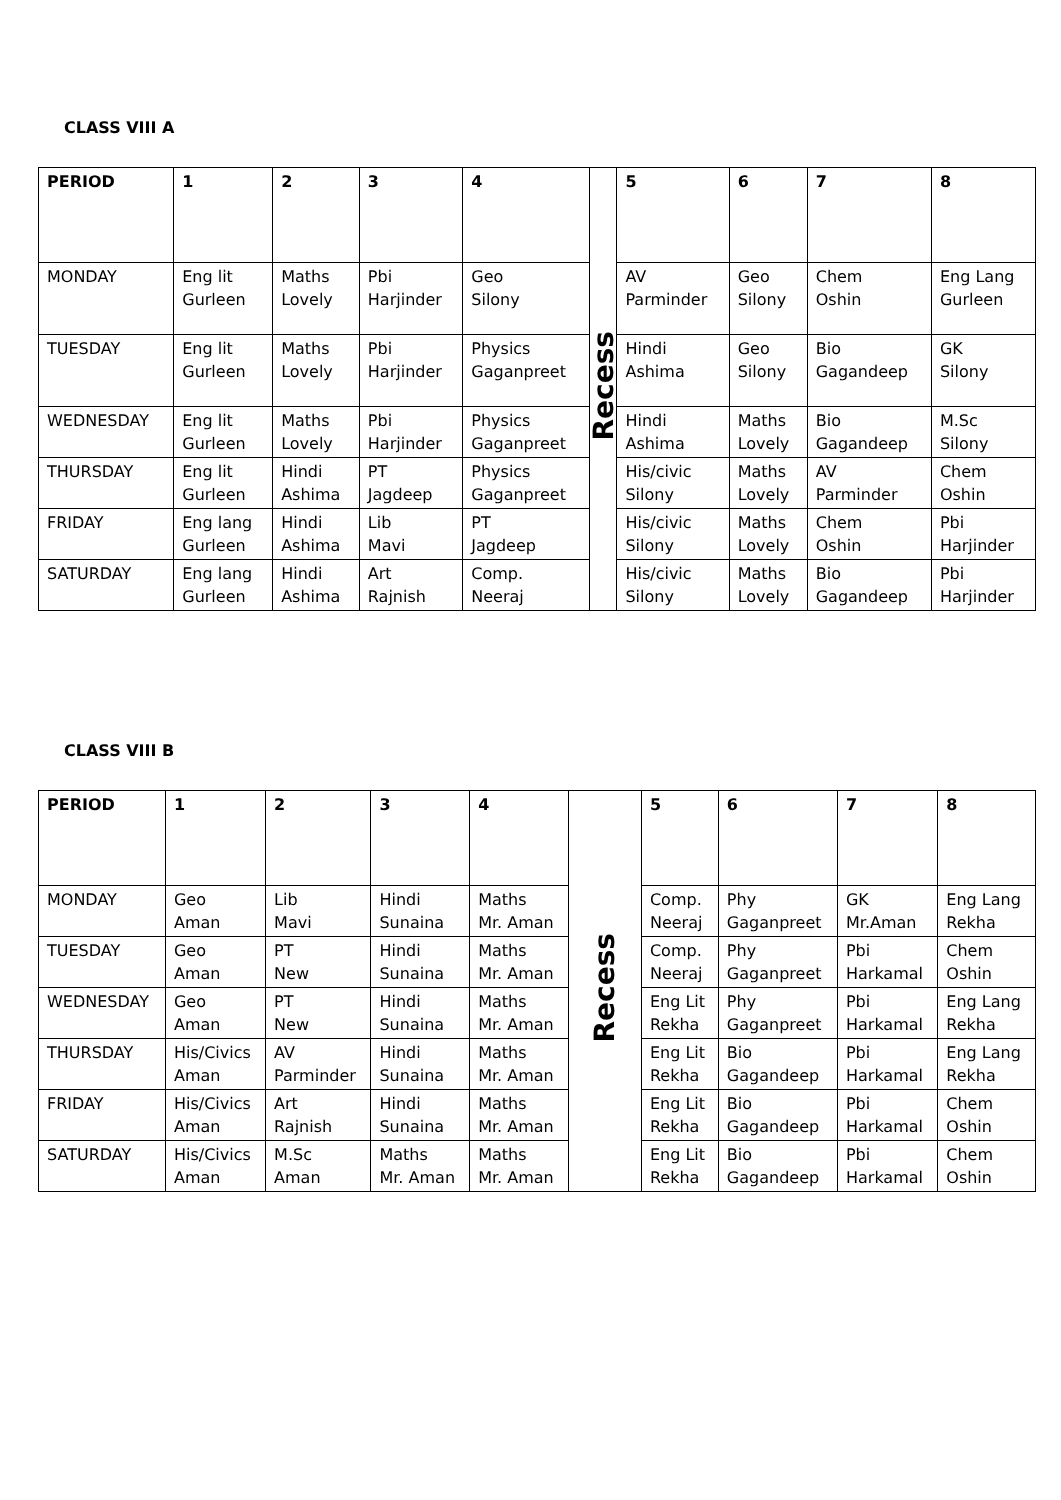CLASS VIII A
| PERIOD | 1 | 2 | 3 | 4 | Recess | 5 | 6 | 7 | 8 |
| MONDAY | Eng lit Gurleen | Maths Lovely | Pbi Harjinder | Geo Silony | | AV Parminder | Geo Silony | Chem Oshin | Eng Lang Gurleen |
| TUESDAY | Eng lit Gurleen | Maths Lovely | Pbi Harjinder | Physics Gaganpreet | | Hindi Ashima | Geo Silony | Bio Gagandeep | GK Silony |
| WEDNESDAY | Eng lit Gurleen | Maths Lovely | Pbi Harjinder | Physics Gaganpreet | | Hindi Ashima | Maths Lovely | Bio Gagandeep | M.Sc Silony |
| THURSDAY | Eng lit Gurleen | Hindi Ashima | PT Jagdeep | Physics Gaganpreet | | His/civic Silony | Maths Lovely | AV Parminder | Chem Oshin |
| FRIDAY | Eng lang Gurleen | Hindi Ashima | Lib Mavi | PT Jagdeep | | His/civic Silony | Maths Lovely | Chem Oshin | Pbi Harjinder |
| SATURDAY | Eng lang Gurleen | Hindi Ashima | Art Rajnish | Comp. Neeraj | | His/civic Silony | Maths Lovely | Bio Gagandeep | Pbi Harjinder |
CLASS VIII B
| PERIOD | 1 | 2 | 3 | 4 | Recess | 5 | 6 | 7 | 8 |
| MONDAY | Geo Aman | Lib Mavi | Hindi Sunaina | Maths Mr. Aman | | Comp. Neeraj | Phy Gaganpreet | GK Mr.Aman | Eng Lang Rekha |
| TUESDAY | Geo Aman | PT New | Hindi Sunaina | Maths Mr. Aman | | Comp. Neeraj | Phy Gaganpreet | Pbi Harkamal | Chem Oshin |
| WEDNESDAY | Geo Aman | PT New | Hindi Sunaina | Maths Mr. Aman | | Eng Lit Rekha | Phy Gaganpreet | Pbi Harkamal | Eng Lang Rekha |
| THURSDAY | His/Civics Aman | AV Parminder | Hindi Sunaina | Maths Mr. Aman | | Eng Lit Rekha | Bio Gagandeep | Pbi Harkamal | Eng Lang Rekha |
| FRIDAY | His/Civics Aman | Art Rajnish | Hindi Sunaina | Maths Mr. Aman | | Eng Lit Rekha | Bio Gagandeep | Pbi Harkamal | Chem Oshin |
| SATURDAY | His/Civics Aman | M.Sc Aman | Maths Mr. Aman | Maths Mr. Aman | | Eng Lit Rekha | Bio Gagandeep | Pbi Harkamal | Chem Oshin |